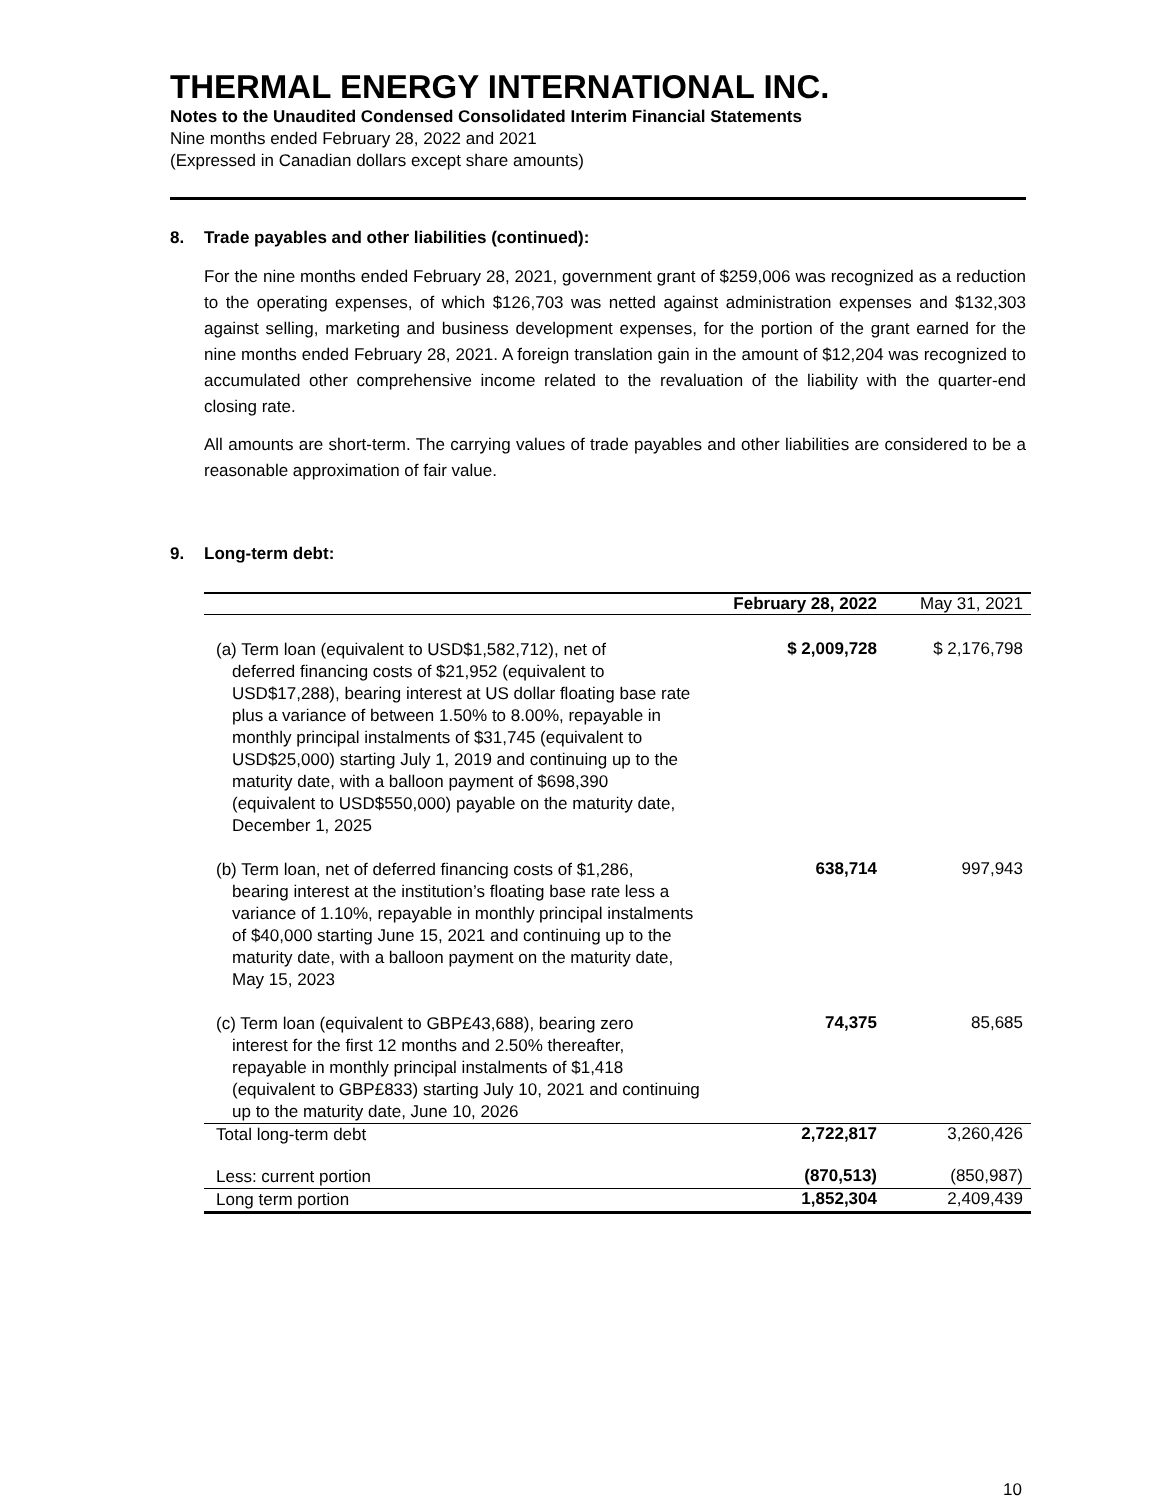THERMAL ENERGY INTERNATIONAL INC.
Notes to the Unaudited Condensed Consolidated Interim Financial Statements
Nine months ended February 28, 2022 and 2021
(Expressed in Canadian dollars except share amounts)
8. Trade payables and other liabilities (continued):
For the nine months ended February 28, 2021, government grant of $259,006 was recognized as a reduction to the operating expenses, of which $126,703 was netted against administration expenses and $132,303 against selling, marketing and business development expenses, for the portion of the grant earned for the nine months ended February 28, 2021. A foreign translation gain in the amount of $12,204 was recognized to accumulated other comprehensive income related to the revaluation of the liability with the quarter-end closing rate.
All amounts are short-term. The carrying values of trade payables and other liabilities are considered to be a reasonable approximation of fair value.
9. Long-term debt:
| | February 28, 2022 | May 31, 2021 |
| --- | --- | --- |
| (a) Term loan (equivalent to USD$1,582,712), net of deferred financing costs of $21,952 (equivalent to USD$17,288), bearing interest at US dollar floating base rate plus a variance of between 1.50% to 8.00%, repayable in monthly principal instalments of $31,745 (equivalent to USD$25,000) starting July 1, 2019 and continuing up to the maturity date, with a balloon payment of $698,390 (equivalent to USD$550,000) payable on the maturity date, December 1, 2025 | $ 2,009,728 | $ 2,176,798 |
| (b) Term loan, net of deferred financing costs of $1,286, bearing interest at the institution’s floating base rate less a variance of 1.10%, repayable in monthly principal instalments of $40,000 starting June 15, 2021 and continuing up to the maturity date, with a balloon payment on the maturity date, May 15, 2023 | 638,714 | 997,943 |
| (c) Term loan (equivalent to GBP£43,688), bearing zero interest for the first 12 months and 2.50% thereafter, repayable in monthly principal instalments of $1,418 (equivalent to GBP£833) starting July 10, 2021 and continuing up to the maturity date, June 10, 2026 | 74,375 | 85,685 |
| Total long-term debt | 2,722,817 | 3,260,426 |
| Less: current portion | (870,513) | (850,987) |
| Long term portion | 1,852,304 | 2,409,439 |
10